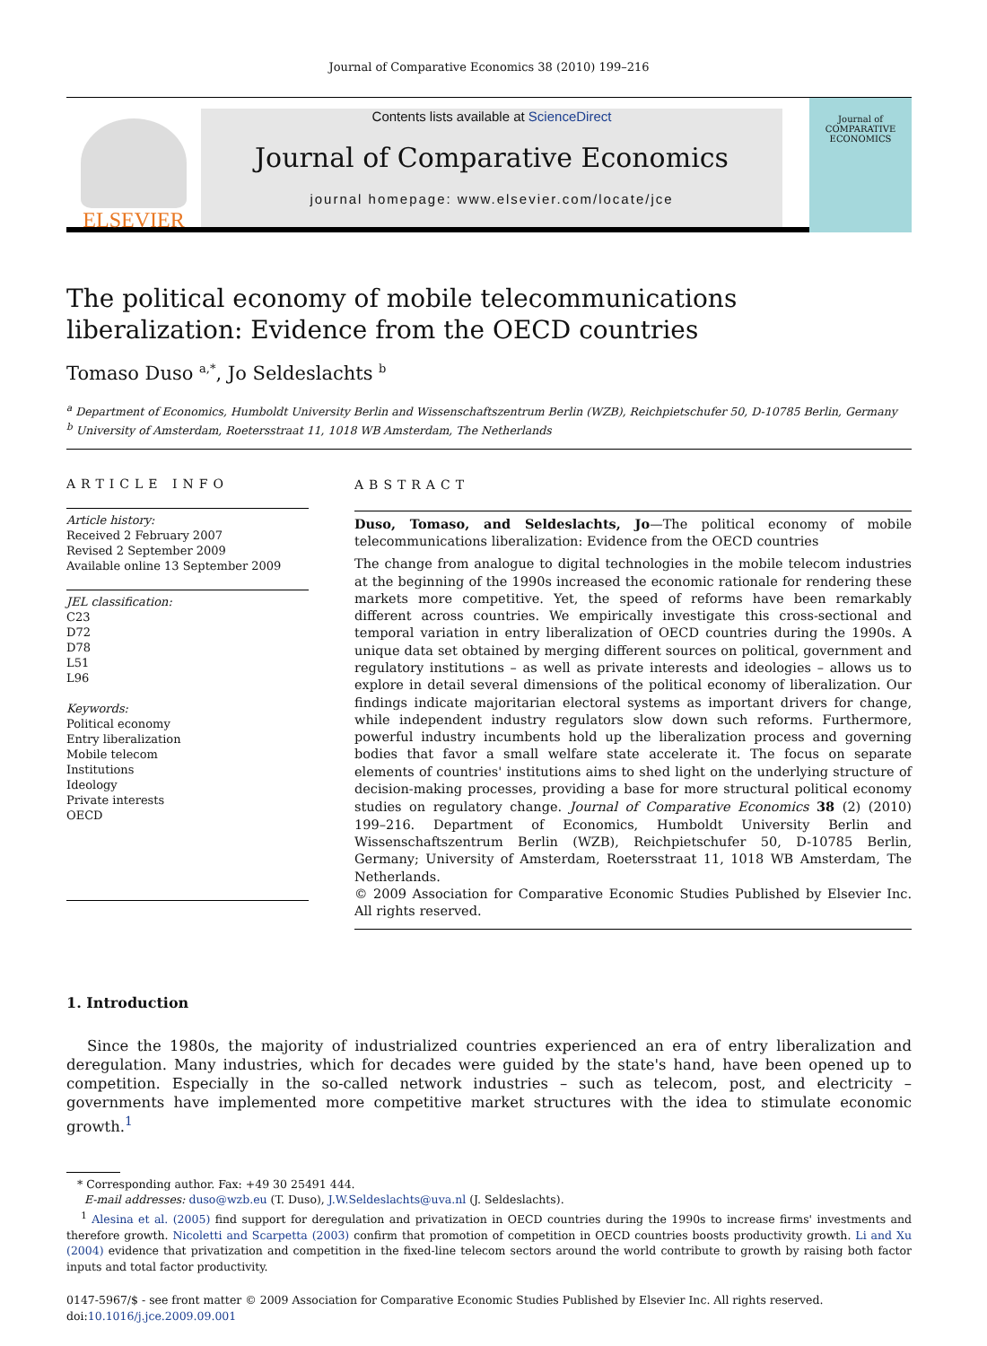Journal of Comparative Economics 38 (2010) 199–216
ELSEVIER
Contents lists available at ScienceDirect
Journal of Comparative Economics
journal homepage: www.elsevier.com/locate/jce
Journal of
COMPARATIVE
ECONOMICS
The political economy of mobile telecommunications liberalization: Evidence from the OECD countries
Tomaso Duso <sup>a,*</sup>, Jo Seldeslachts <sup>b</sup>
<sup>a</sup> Department of Economics, Humboldt University Berlin and Wissenschaftszentrum Berlin (WZB), Reichpietschufer 50, D-10785 Berlin, Germany
<sup>b</sup> University of Amsterdam, Roetersstraat 11, 1018 WB Amsterdam, The Netherlands
ARTICLE INFO
Article history:
Received 2 February 2007
Revised 2 September 2009
Available online 13 September 2009
JEL classification:
C23
D72
D78
L51
L96
Keywords:
Political economy
Entry liberalization
Mobile telecom
Institutions
Ideology
Private interests
OECD
ABSTRACT
Duso, Tomaso, and Seldeslachts, Jo—The political economy of mobile telecommunications liberalization: Evidence from the OECD countries
The change from analogue to digital technologies in the mobile telecom industries at the beginning of the 1990s increased the economic rationale for rendering these markets more competitive. Yet, the speed of reforms have been remarkably different across countries. We empirically investigate this cross-sectional and temporal variation in entry liberalization of OECD countries during the 1990s. A unique data set obtained by merging different sources on political, government and regulatory institutions – as well as private interests and ideologies – allows us to explore in detail several dimensions of the political economy of liberalization. Our findings indicate majoritarian electoral systems as important drivers for change, while independent industry regulators slow down such reforms. Furthermore, powerful industry incumbents hold up the liberalization process and governing bodies that favor a small welfare state accelerate it. The focus on separate elements of countries' institutions aims to shed light on the underlying structure of decision-making processes, providing a base for more structural political economy studies on regulatory change. Journal of Comparative Economics 38 (2) (2010) 199–216. Department of Economics, Humboldt University Berlin and Wissenschaftszentrum Berlin (WZB), Reichpietschufer 50, D-10785 Berlin, Germany; University of Amsterdam, Roetersstraat 11, 1018 WB Amsterdam, The Netherlands.
© 2009 Association for Comparative Economic Studies Published by Elsevier Inc. All rights reserved.
1. Introduction
Since the 1980s, the majority of industrialized countries experienced an era of entry liberalization and deregulation. Many industries, which for decades were guided by the state's hand, have been opened up to competition. Especially in the so-called network industries – such as telecom, post, and electricity – governments have implemented more competitive market structures with the idea to stimulate economic growth.<sup>1</sup>
* Corresponding author. Fax: +49 30 25491 444.
E-mail addresses: duso@wzb.eu (T. Duso), J.W.Seldeslachts@uva.nl (J. Seldeslachts).
<sup>1</sup> Alesina et al. (2005) find support for deregulation and privatization in OECD countries during the 1990s to increase firms' investments and therefore growth. Nicoletti and Scarpetta (2003) confirm that promotion of competition in OECD countries boosts productivity growth. Li and Xu (2004) evidence that privatization and competition in the fixed-line telecom sectors around the world contribute to growth by raising both factor inputs and total factor productivity.
0147-5967/$ - see front matter © 2009 Association for Comparative Economic Studies Published by Elsevier Inc. All rights reserved.
doi:10.1016/j.jce.2009.09.001